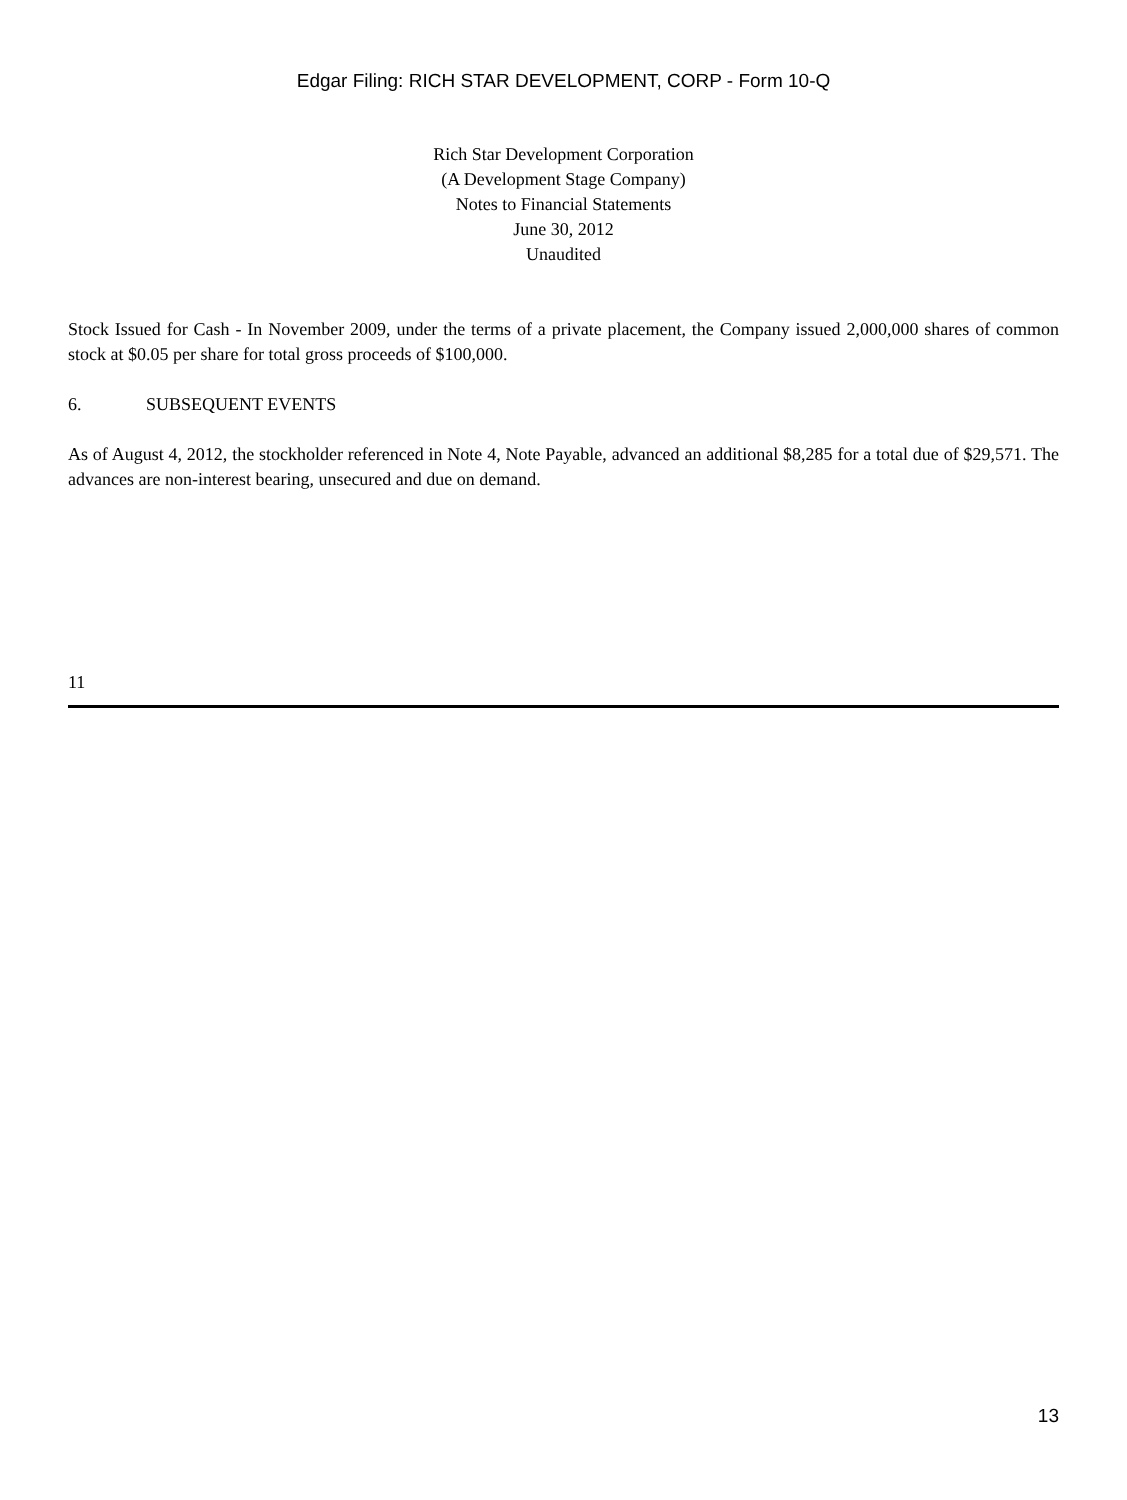Edgar Filing: RICH STAR DEVELOPMENT, CORP - Form 10-Q
Rich Star Development Corporation
(A Development Stage Company)
Notes to Financial Statements
June 30, 2012
Unaudited
Stock Issued for Cash - In November 2009, under the terms of a private placement, the Company issued 2,000,000 shares of common stock at $0.05 per share for total gross proceeds of $100,000.
6. SUBSEQUENT EVENTS
As of August 4, 2012, the stockholder referenced in Note 4, Note Payable, advanced an additional $8,285 for a total due of $29,571. The advances are non-interest bearing, unsecured and due on demand.
11
13